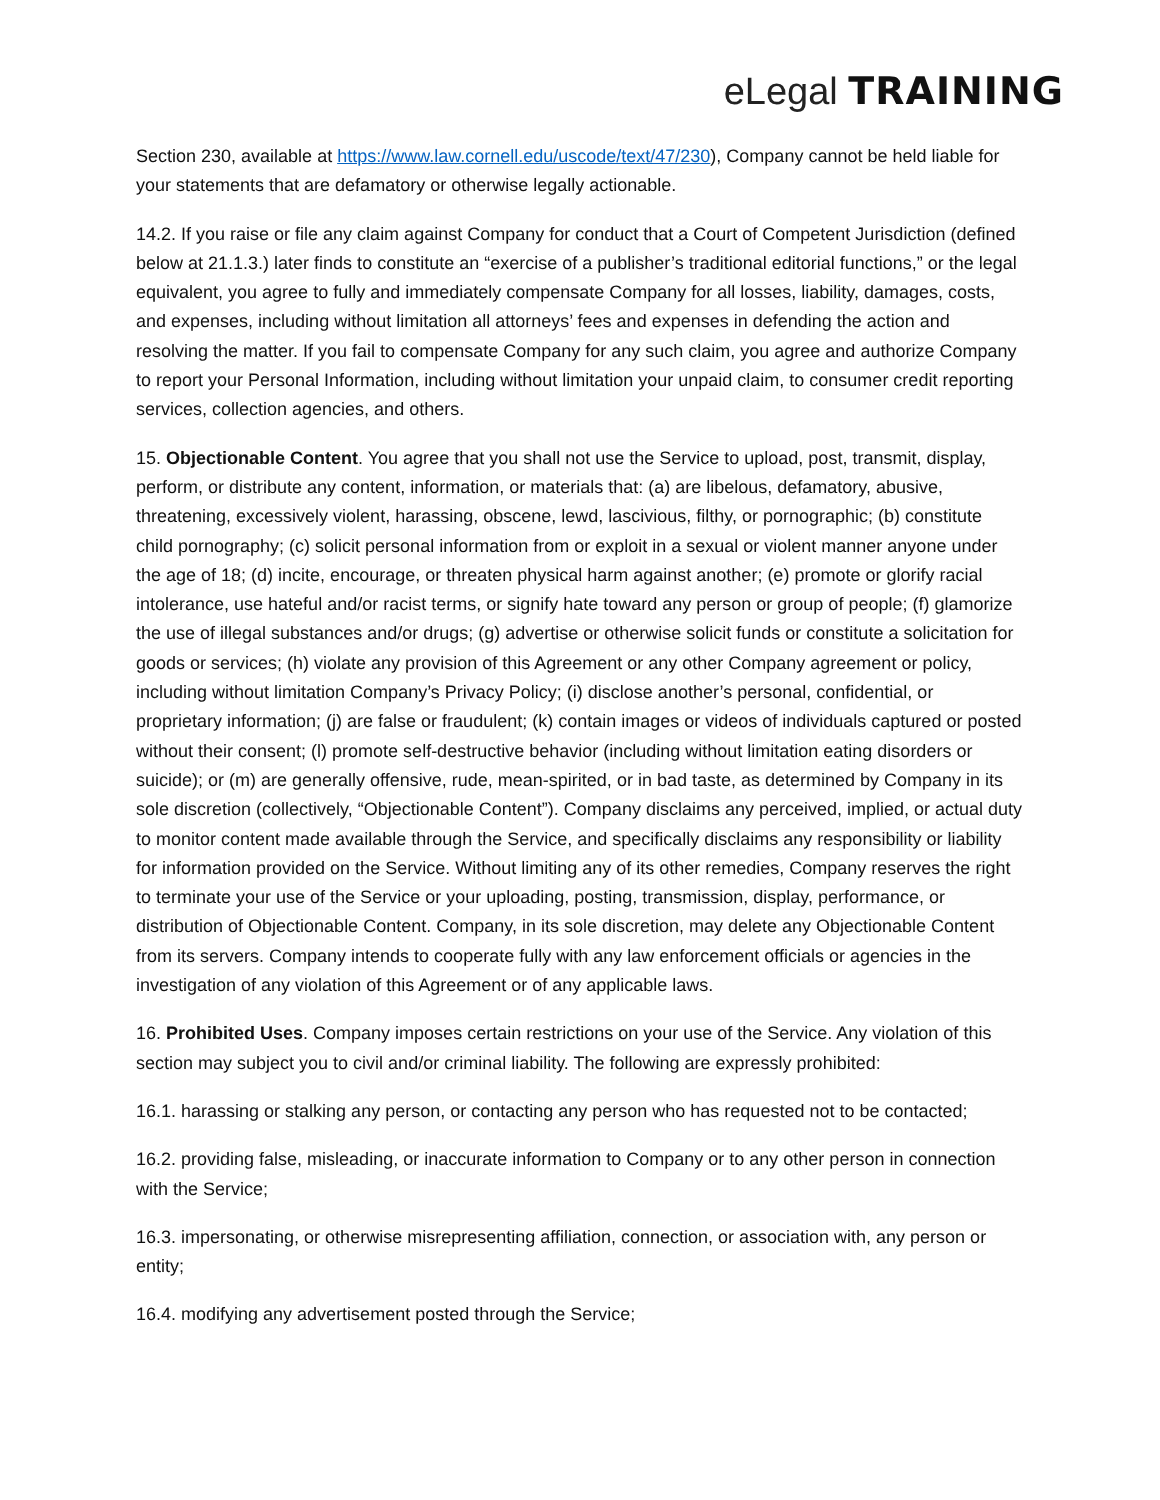eLegal TRAINING
Section 230, available at https://www.law.cornell.edu/uscode/text/47/230), Company cannot be held liable for your statements that are defamatory or otherwise legally actionable.
14.2. If you raise or file any claim against Company for conduct that a Court of Competent Jurisdiction (defined below at 21.1.3.) later finds to constitute an “exercise of a publisher’s traditional editorial functions,” or the legal equivalent, you agree to fully and immediately compensate Company for all losses, liability, damages, costs, and expenses, including without limitation all attorneys’ fees and expenses in defending the action and resolving the matter. If you fail to compensate Company for any such claim, you agree and authorize Company to report your Personal Information, including without limitation your unpaid claim, to consumer credit reporting services, collection agencies, and others.
15. Objectionable Content. You agree that you shall not use the Service to upload, post, transmit, display, perform, or distribute any content, information, or materials that: (a) are libelous, defamatory, abusive, threatening, excessively violent, harassing, obscene, lewd, lascivious, filthy, or pornographic; (b) constitute child pornography; (c) solicit personal information from or exploit in a sexual or violent manner anyone under the age of 18; (d) incite, encourage, or threaten physical harm against another; (e) promote or glorify racial intolerance, use hateful and/or racist terms, or signify hate toward any person or group of people; (f) glamorize the use of illegal substances and/or drugs; (g) advertise or otherwise solicit funds or constitute a solicitation for goods or services; (h) violate any provision of this Agreement or any other Company agreement or policy, including without limitation Company’s Privacy Policy; (i) disclose another’s personal, confidential, or proprietary information; (j) are false or fraudulent; (k) contain images or videos of individuals captured or posted without their consent; (l) promote self-destructive behavior (including without limitation eating disorders or suicide); or (m) are generally offensive, rude, mean-spirited, or in bad taste, as determined by Company in its sole discretion (collectively, “Objectionable Content”). Company disclaims any perceived, implied, or actual duty to monitor content made available through the Service, and specifically disclaims any responsibility or liability for information provided on the Service. Without limiting any of its other remedies, Company reserves the right to terminate your use of the Service or your uploading, posting, transmission, display, performance, or distribution of Objectionable Content. Company, in its sole discretion, may delete any Objectionable Content from its servers. Company intends to cooperate fully with any law enforcement officials or agencies in the investigation of any violation of this Agreement or of any applicable laws.
16. Prohibited Uses. Company imposes certain restrictions on your use of the Service. Any violation of this section may subject you to civil and/or criminal liability. The following are expressly prohibited:
16.1. harassing or stalking any person, or contacting any person who has requested not to be contacted;
16.2. providing false, misleading, or inaccurate information to Company or to any other person in connection with the Service;
16.3. impersonating, or otherwise misrepresenting affiliation, connection, or association with, any person or entity;
16.4. modifying any advertisement posted through the Service;